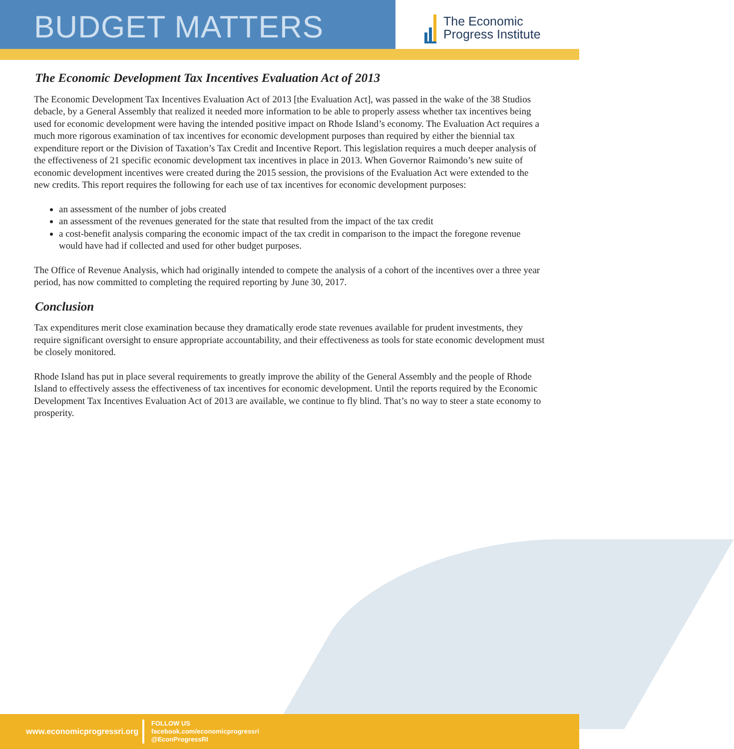BUDGET MATTERS
The Economic
Progress Institute
The Economic Development Tax Incentives Evaluation Act of 2013
The Economic Development Tax Incentives Evaluation Act of 2013 [the Evaluation Act], was passed in the wake of the 38 Studios debacle, by a General Assembly that realized it needed more information to be able to properly assess whether tax incentives being used for economic development were having the intended positive impact on Rhode Island’s economy. The Evaluation Act requires a much more rigorous examination of tax incentives for economic development purposes than required by either the biennial tax expenditure report or the Division of Taxation’s Tax Credit and Incentive Report. This legislation requires a much deeper analysis of the effectiveness of 21 specific economic development tax incentives in place in 2013. When Governor Raimondo’s new suite of economic development incentives were created during the 2015 session, the provisions of the Evaluation Act were extended to the new credits. This report requires the following for each use of tax incentives for economic development purposes:
an assessment of the number of jobs created
an assessment of the revenues generated for the state that resulted from the impact of the tax credit
a cost-benefit analysis comparing the economic impact of the tax credit in comparison to the impact the foregone revenue would have had if collected and used for other budget purposes.
The Office of Revenue Analysis, which had originally intended to compete the analysis of a cohort of the incentives over a three year period, has now committed to completing the required reporting by June 30, 2017.
Conclusion
Tax expenditures merit close examination because they dramatically erode state revenues available for prudent investments, they require significant oversight to ensure appropriate accountability, and their effectiveness as tools for state economic development must be closely monitored.
Rhode Island has put in place several requirements to greatly improve the ability of the General Assembly and the people of Rhode Island to effectively assess the effectiveness of tax incentives for economic development. Until the reports required by the Economic Development Tax Incentives Evaluation Act of 2013 are available, we continue to fly blind. That’s no way to steer a state economy to prosperity.
www.economicprogressri.org
FOLLOW US
facebook.com/economicprogressri
@EconProgressRI